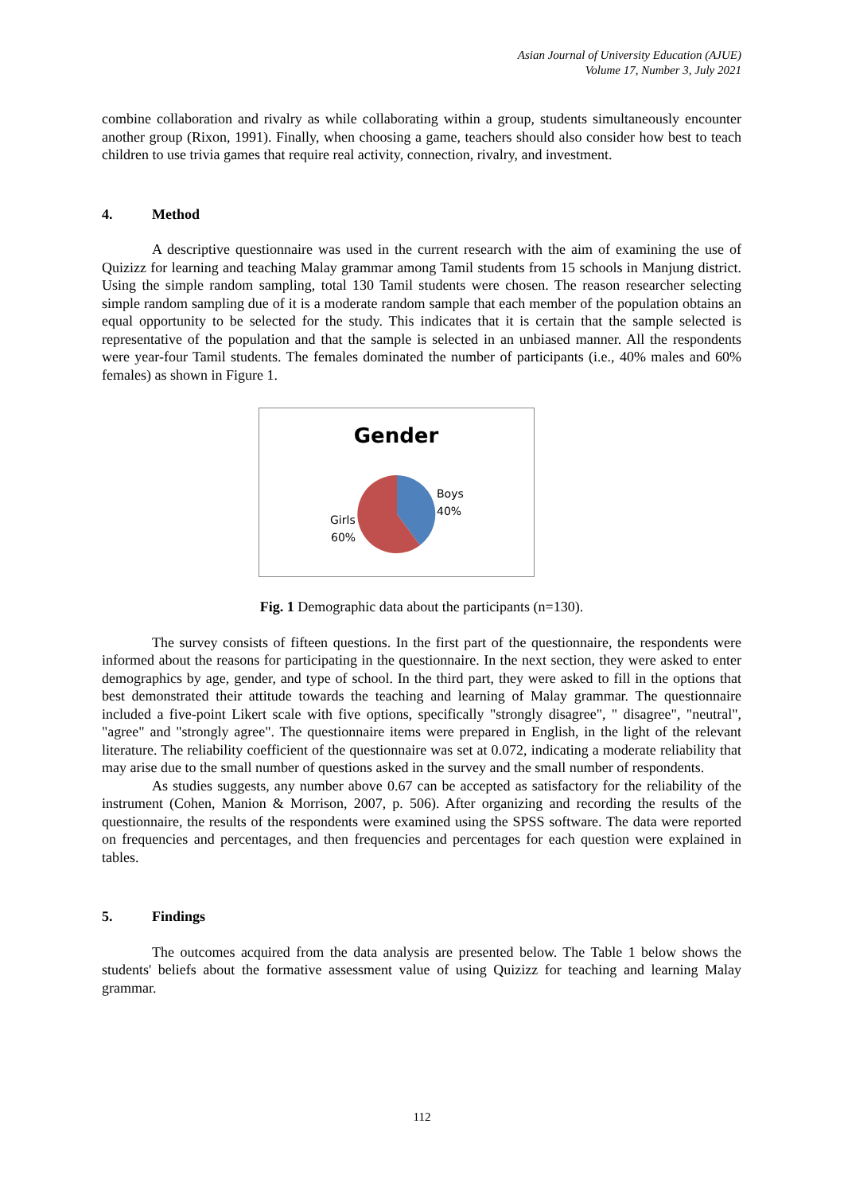Asian Journal of University Education (AJUE)
Volume 17, Number 3, July 2021
combine collaboration and rivalry as while collaborating within a group, students simultaneously encounter another group (Rixon, 1991). Finally, when choosing a game, teachers should also consider how best to teach children to use trivia games that require real activity, connection, rivalry, and investment.
4. Method
A descriptive questionnaire was used in the current research with the aim of examining the use of Quizizz for learning and teaching Malay grammar among Tamil students from 15 schools in Manjung district. Using the simple random sampling, total 130 Tamil students were chosen. The reason researcher selecting simple random sampling due of it is a moderate random sample that each member of the population obtains an equal opportunity to be selected for the study. This indicates that it is certain that the sample selected is representative of the population and that the sample is selected in an unbiased manner. All the respondents were year-four Tamil students. The females dominated the number of participants (i.e., 40% males and 60% females) as shown in Figure 1.
Gender
Boys
40%
Girls
60%
Fig. 1 Demographic data about the participants (n=130).
The survey consists of fifteen questions. In the first part of the questionnaire, the respondents were informed about the reasons for participating in the questionnaire. In the next section, they were asked to enter demographics by age, gender, and type of school. In the third part, they were asked to fill in the options that best demonstrated their attitude towards the teaching and learning of Malay grammar. The questionnaire included a five-point Likert scale with five options, specifically "strongly disagree", " disagree", "neutral", "agree" and "strongly agree". The questionnaire items were prepared in English, in the light of the relevant literature. The reliability coefficient of the questionnaire was set at 0.072, indicating a moderate reliability that may arise due to the small number of questions asked in the survey and the small number of respondents.
As studies suggests, any number above 0.67 can be accepted as satisfactory for the reliability of the instrument (Cohen, Manion & Morrison, 2007, p. 506). After organizing and recording the results of the questionnaire, the results of the respondents were examined using the SPSS software. The data were reported on frequencies and percentages, and then frequencies and percentages for each question were explained in tables.
5. Findings
The outcomes acquired from the data analysis are presented below. The Table 1 below shows the students' beliefs about the formative assessment value of using Quizizz for teaching and learning Malay grammar.
112